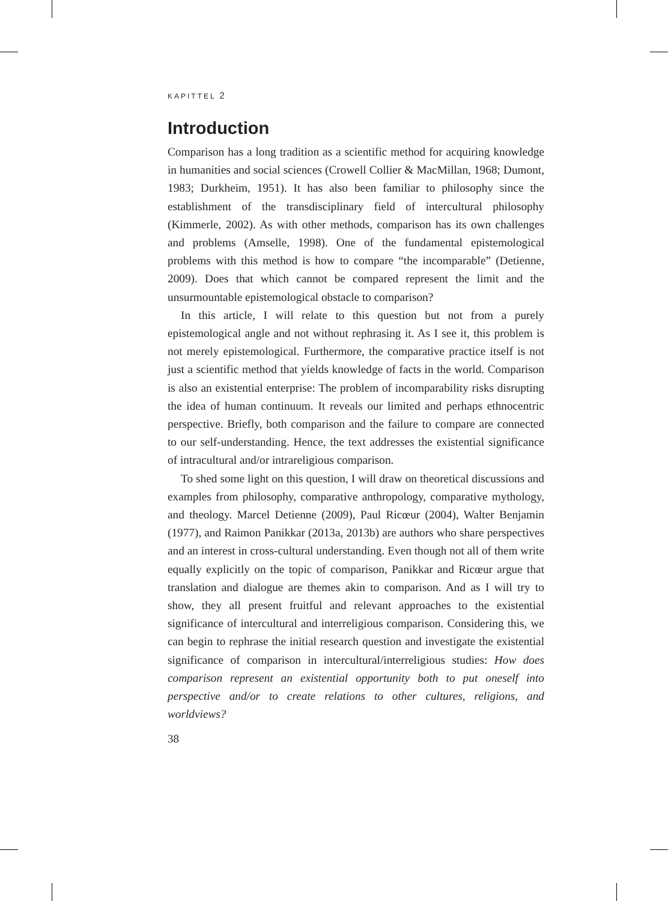KAPITTEL 2
Introduction
Comparison has a long tradition as a scientific method for acquiring knowledge in humanities and social sciences (Crowell Collier & MacMillan, 1968; Dumont, 1983; Durkheim, 1951). It has also been familiar to philosophy since the establishment of the transdisciplinary field of intercultural philosophy (Kimmerle, 2002). As with other methods, comparison has its own challenges and problems (Amselle, 1998). One of the fundamental epistemological problems with this method is how to compare “the incomparable” (Detienne, 2009). Does that which cannot be compared represent the limit and the unsurmountable epistemological obstacle to comparison?
In this article, I will relate to this question but not from a purely epistemological angle and not without rephrasing it. As I see it, this problem is not merely epistemological. Furthermore, the comparative practice itself is not just a scientific method that yields knowledge of facts in the world. Comparison is also an existential enterprise: The problem of incomparability risks disrupting the idea of human continuum. It reveals our limited and perhaps ethnocentric perspective. Briefly, both comparison and the failure to compare are connected to our self-understanding. Hence, the text addresses the existential significance of intracultural and/or intrareligious comparison.
To shed some light on this question, I will draw on theoretical discussions and examples from philosophy, comparative anthropology, comparative mythology, and theology. Marcel Detienne (2009), Paul Ricœur (2004), Walter Benjamin (1977), and Raimon Panikkar (2013a, 2013b) are authors who share perspectives and an interest in cross-cultural understanding. Even though not all of them write equally explicitly on the topic of comparison, Panikkar and Ricœur argue that translation and dialogue are themes akin to comparison. And as I will try to show, they all present fruitful and relevant approaches to the existential significance of intercultural and interreligious comparison. Considering this, we can begin to rephrase the initial research question and investigate the existential significance of comparison in intercultural/interreligious studies: How does comparison represent an existential opportunity both to put oneself into perspective and/or to create relations to other cultures, religions, and worldviews?
38